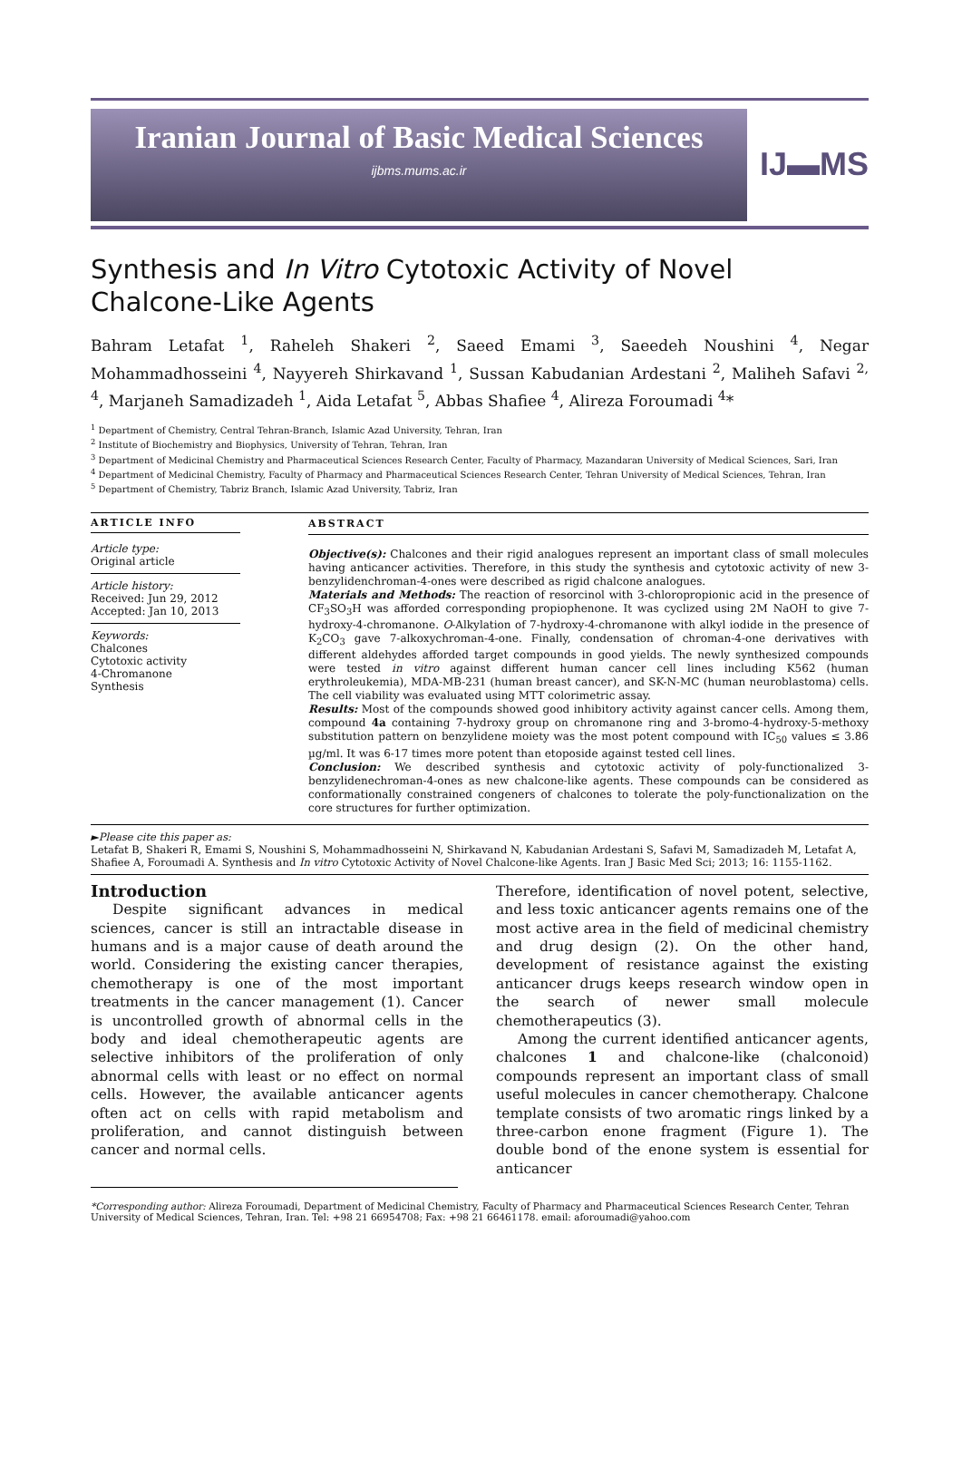Iranian Journal of Basic Medical Sciences
ijbms.mums.ac.ir
IJ▬MS
Synthesis and In Vitro Cytotoxic Activity of Novel Chalcone-Like Agents
Bahram Letafat <sup>1</sup>, Raheleh Shakeri <sup>2</sup>, Saeed Emami <sup>3</sup>, Saeedeh Noushini <sup>4</sup>, Negar Mohammadhosseini <sup>4</sup>, Nayyereh Shirkavand <sup>1</sup>, Sussan Kabudanian Ardestani <sup>2</sup>, Maliheh Safavi <sup>2, 4</sup>, Marjaneh Samadizadeh <sup>1</sup>, Aida Letafat <sup>5</sup>, Abbas Shafiee <sup>4</sup>, Alireza Foroumadi <sup>4</sup>*
<sup>1</sup> Department of Chemistry, Central Tehran-Branch, Islamic Azad University, Tehran, Iran
<sup>2</sup> Institute of Biochemistry and Biophysics, University of Tehran, Tehran, Iran
<sup>3</sup> Department of Medicinal Chemistry and Pharmaceutical Sciences Research Center, Faculty of Pharmacy, Mazandaran University of Medical Sciences, Sari, Iran
<sup>4</sup> Department of Medicinal Chemistry, Faculty of Pharmacy and Pharmaceutical Sciences Research Center, Tehran University of Medical Sciences, Tehran, Iran
<sup>5</sup> Department of Chemistry, Tabriz Branch, Islamic Azad University, Tabriz, Iran
ARTICLE INFO
Article type:
Original article
Article history:
Received: Jun 29, 2012
Accepted: Jan 10, 2013
Keywords:
Chalcones
Cytotoxic activity
4-Chromanone
Synthesis
ABSTRACT
Objective(s): Chalcones and their rigid analogues represent an important class of small molecules having anticancer activities. Therefore, in this study the synthesis and cytotoxic activity of new 3-benzylidenchroman-4-ones were described as rigid chalcone analogues.
Materials and Methods: The reaction of resorcinol with 3-chloropropionic acid in the presence of CF<sub>3</sub>SO<sub>3</sub>H was afforded corresponding propiophenone. It was cyclized using 2M NaOH to give 7-hydroxy-4-chromanone. O-Alkylation of 7-hydroxy-4-chromanone with alkyl iodide in the presence of K<sub>2</sub>CO<sub>3</sub> gave 7-alkoxychroman-4-one. Finally, condensation of chroman-4-one derivatives with different aldehydes afforded target compounds in good yields. The newly synthesized compounds were tested in vitro against different human cancer cell lines including K562 (human erythroleukemia), MDA-MB-231 (human breast cancer), and SK-N-MC (human neuroblastoma) cells. The cell viability was evaluated using MTT colorimetric assay.
Results: Most of the compounds showed good inhibitory activity against cancer cells. Among them, compound 4a containing 7-hydroxy group on chromanone ring and 3-bromo-4-hydroxy-5-methoxy substitution pattern on benzylidene moiety was the most potent compound with IC<sub>50</sub> values ≤ 3.86 µg/ml. It was 6-17 times more potent than etoposide against tested cell lines.
Conclusion: We described synthesis and cytotoxic activity of poly-functionalized 3-benzylidenechroman-4-ones as new chalcone-like agents. These compounds can be considered as conformationally constrained congeners of chalcones to tolerate the poly-functionalization on the core structures for further optimization.
►Please cite this paper as:
Letafat B, Shakeri R, Emami S, Noushini S, Mohammadhosseini N, Shirkavand N, Kabudanian Ardestani S, Safavi M, Samadizadeh M, Letafat A, Shafiee A, Foroumadi A. Synthesis and In vitro Cytotoxic Activity of Novel Chalcone-like Agents. Iran J Basic Med Sci; 2013; 16: 1155-1162.
Introduction
Despite significant advances in medical sciences, cancer is still an intractable disease in humans and is a major cause of death around the world. Considering the existing cancer therapies, chemotherapy is one of the most important treatments in the cancer management (1). Cancer is uncontrolled growth of abnormal cells in the body and ideal chemotherapeutic agents are selective inhibitors of the proliferation of only abnormal cells with least or no effect on normal cells. However, the available anticancer agents often act on cells with rapid metabolism and proliferation, and cannot distinguish between cancer and normal cells.
Therefore, identification of novel potent, selective, and less toxic anticancer agents remains one of the most active area in the field of medicinal chemistry and drug design (2). On the other hand, development of resistance against the existing anticancer drugs keeps research window open in the search of newer small molecule chemotherapeutics (3).
Among the current identified anticancer agents, chalcones 1 and chalcone-like (chalconoid) compounds represent an important class of small useful molecules in cancer chemotherapy. Chalcone template consists of two aromatic rings linked by a three-carbon enone fragment (Figure 1). The double bond of the enone system is essential for anticancer
*Corresponding author: Alireza Foroumadi, Department of Medicinal Chemistry, Faculty of Pharmacy and Pharmaceutical Sciences Research Center, Tehran University of Medical Sciences, Tehran, Iran. Tel: +98 21 66954708; Fax: +98 21 66461178. email: aforoumadi@yahoo.com